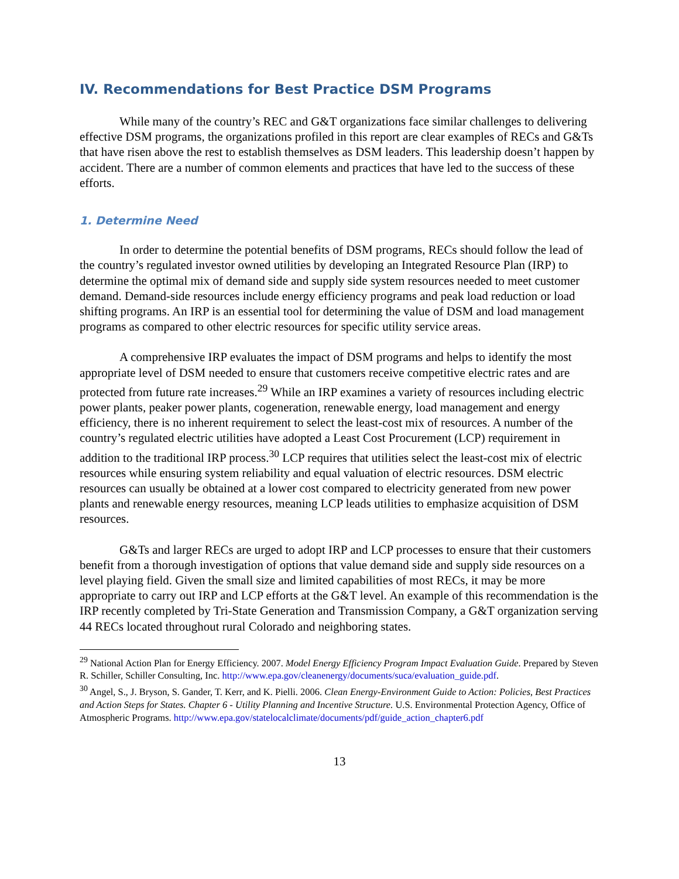IV. Recommendations for Best Practice DSM Programs
While many of the country’s REC and G&T organizations face similar challenges to delivering effective DSM programs, the organizations profiled in this report are clear examples of RECs and G&Ts that have risen above the rest to establish themselves as DSM leaders. This leadership doesn’t happen by accident. There are a number of common elements and practices that have led to the success of these efforts.
1. Determine Need
In order to determine the potential benefits of DSM programs, RECs should follow the lead of the country’s regulated investor owned utilities by developing an Integrated Resource Plan (IRP) to determine the optimal mix of demand side and supply side system resources needed to meet customer demand. Demand-side resources include energy efficiency programs and peak load reduction or load shifting programs. An IRP is an essential tool for determining the value of DSM and load management programs as compared to other electric resources for specific utility service areas.
A comprehensive IRP evaluates the impact of DSM programs and helps to identify the most appropriate level of DSM needed to ensure that customers receive competitive electric rates and are protected from future rate increases.<sup>29</sup> While an IRP examines a variety of resources including electric power plants, peaker power plants, cogeneration, renewable energy, load management and energy efficiency, there is no inherent requirement to select the least-cost mix of resources. A number of the country’s regulated electric utilities have adopted a Least Cost Procurement (LCP) requirement in addition to the traditional IRP process.<sup>30</sup> LCP requires that utilities select the least-cost mix of electric resources while ensuring system reliability and equal valuation of electric resources. DSM electric resources can usually be obtained at a lower cost compared to electricity generated from new power plants and renewable energy resources, meaning LCP leads utilities to emphasize acquisition of DSM resources.
G&Ts and larger RECs are urged to adopt IRP and LCP processes to ensure that their customers benefit from a thorough investigation of options that value demand side and supply side resources on a level playing field. Given the small size and limited capabilities of most RECs, it may be more appropriate to carry out IRP and LCP efforts at the G&T level. An example of this recommendation is the IRP recently completed by Tri-State Generation and Transmission Company, a G&T organization serving 44 RECs located throughout rural Colorado and neighboring states.
<sup>29</sup> National Action Plan for Energy Efficiency. 2007. Model Energy Efficiency Program Impact Evaluation Guide. Prepared by Steven R. Schiller, Schiller Consulting, Inc. http://www.epa.gov/cleanenergy/documents/suca/evaluation_guide.pdf.
<sup>30</sup> Angel, S., J. Bryson, S. Gander, T. Kerr, and K. Pielli. 2006. Clean Energy-Environment Guide to Action: Policies, Best Practices and Action Steps for States. Chapter 6 - Utility Planning and Incentive Structure. U.S. Environmental Protection Agency, Office of Atmospheric Programs. http://www.epa.gov/statelocalclimate/documents/pdf/guide_action_chapter6.pdf
13